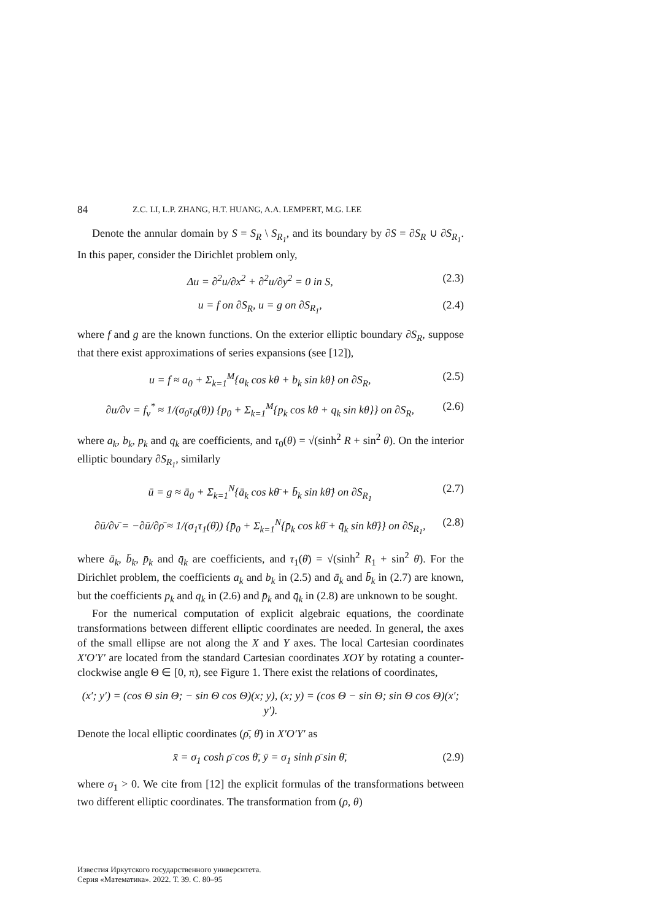84 Z.C. LI, L.P. ZHANG, H.T. HUANG, A.A. LEMPERT, M.G. LEE
Denote the annular domain by S = S<sub>R</sub> \ S<sub>R<sub>1</sub></sub>, and its boundary by ∂S = ∂S<sub>R</sub> ∪ ∂S<sub>R<sub>1</sub></sub>. In this paper, consider the Dirichlet problem only,
Δu = ∂<sup>2</sup>u/∂x<sup>2</sup> + ∂<sup>2</sup>u/∂y<sup>2</sup> = 0 in S, (2.3)
u = f on ∂S<sub>R</sub>, u = g on ∂S<sub>R<sub>1</sub></sub>, (2.4)
where f and g are the known functions. On the exterior elliptic boundary ∂S<sub>R</sub>, suppose that there exist approximations of series expansions (see [12]),
u = f ≈ a<sub>0</sub> + Σ<sub>k=1</sub><sup>M</sup>{a<sub>k</sub> cos kθ + b<sub>k</sub> sin kθ} on ∂S<sub>R</sub>, (2.5)
∂u/∂ν = f<sub>ν</sub><sup>*</sup> ≈ 1/(σ<sub>0</sub>τ<sub>0</sub>(θ)) {p<sub>0</sub> + Σ<sub>k=1</sub><sup>M</sup>{p<sub>k</sub> cos kθ + q<sub>k</sub> sin kθ}} on ∂S<sub>R</sub>, (2.6)
where a<sub>k</sub>, b<sub>k</sub>, p<sub>k</sub> and q<sub>k</sub> are coefficients, and τ<sub>0</sub>(θ) = √(sinh<sup>2</sup> R + sin<sup>2</sup> θ). On the interior elliptic boundary ∂S<sub>R<sub>1</sub></sub>, similarly
ū = g ≈ ā<sub>0</sub> + Σ<sub>k=1</sub><sup>N</sup>{ā<sub>k</sub> cos kθ̄ + b̄<sub>k</sub> sin kθ̄} on ∂S<sub>R<sub>1</sub></sub> (2.7)
∂ū/∂ν̄ = −∂ū/∂ρ̄ ≈ 1/(σ<sub>1</sub>τ<sub>1</sub>(θ̄)) {p̄<sub>0</sub> + Σ<sub>k=1</sub><sup>N</sup>{p̄<sub>k</sub> cos kθ̄ + q̄<sub>k</sub> sin kθ̄}} on ∂S<sub>R<sub>1</sub></sub>, (2.8)
where ā<sub>k</sub>, b̄<sub>k</sub>, p̄<sub>k</sub> and q̄<sub>k</sub> are coefficients, and τ<sub>1</sub>(θ̄) = √(sinh<sup>2</sup> R<sub>1</sub> + sin<sup>2</sup> θ̄). For the Dirichlet problem, the coefficients a<sub>k</sub> and b<sub>k</sub> in (2.5) and ā<sub>k</sub> and b̄<sub>k</sub> in (2.7) are known, but the coefficients p<sub>k</sub> and q<sub>k</sub> in (2.6) and p̄<sub>k</sub> and q̄<sub>k</sub> in (2.8) are unknown to be sought.
For the numerical computation of explicit algebraic equations, the coordinate transformations between different elliptic coordinates are needed. In general, the axes of the small ellipse are not along the X and Y axes. The local Cartesian coordinates X′O′Y′ are located from the standard Cartesian coordinates XOY by rotating a counter-clockwise angle Θ ∈ [0, π), see Figure 1. There exist the relations of coordinates,
(x′; y′) = (cos Θ sin Θ; − sin Θ cos Θ)(x; y), (x; y) = (cos Θ − sin Θ; sin Θ cos Θ)(x′; y′).
Denote the local elliptic coordinates (ρ̄, θ̄) in X′O′Y′ as
x̄ = σ<sub>1</sub> cosh ρ̄ cos θ̄, ȳ = σ<sub>1</sub> sinh ρ̄ sin θ̄, (2.9)
where σ<sub>1</sub> > 0. We cite from [12] the explicit formulas of the transformations between two different elliptic coordinates. The transformation from (ρ, θ)
Известия Иркутского государственного университета.
Серия «Математика». 2022. Т. 39. С. 80–95